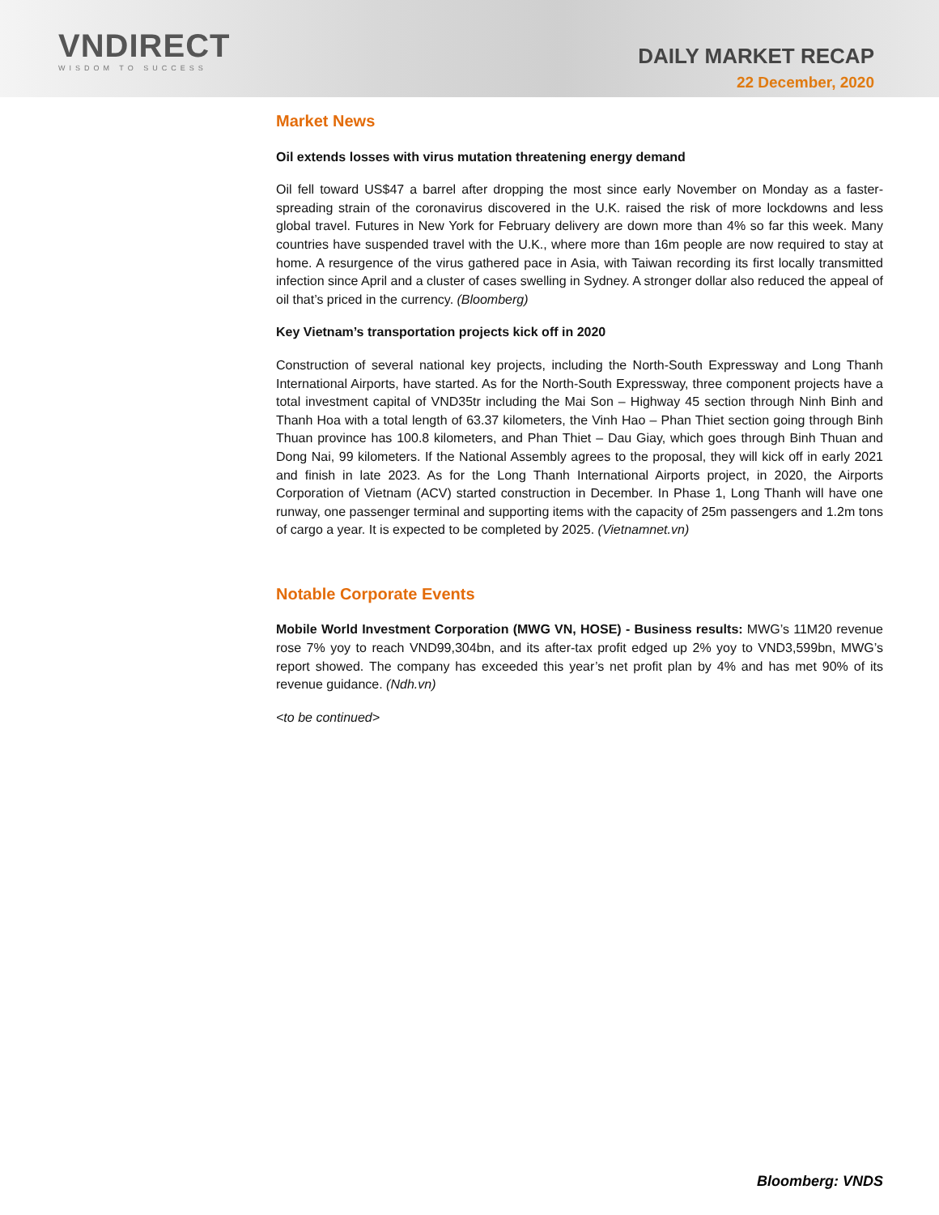VNDIRECT
WISDOM TO SUCCESS
DAILY MARKET RECAP
22 December, 2020
Market News
Oil extends losses with virus mutation threatening energy demand
Oil fell toward US$47 a barrel after dropping the most since early November on Monday as a faster-spreading strain of the coronavirus discovered in the U.K. raised the risk of more lockdowns and less global travel. Futures in New York for February delivery are down more than 4% so far this week. Many countries have suspended travel with the U.K., where more than 16m people are now required to stay at home. A resurgence of the virus gathered pace in Asia, with Taiwan recording its first locally transmitted infection since April and a cluster of cases swelling in Sydney. A stronger dollar also reduced the appeal of oil that’s priced in the currency. (Bloomberg)
Key Vietnam’s transportation projects kick off in 2020
Construction of several national key projects, including the North-South Expressway and Long Thanh International Airports, have started. As for the North-South Expressway, three component projects have a total investment capital of VND35tr including the Mai Son – Highway 45 section through Ninh Binh and Thanh Hoa with a total length of 63.37 kilometers, the Vinh Hao – Phan Thiet section going through Binh Thuan province has 100.8 kilometers, and Phan Thiet – Dau Giay, which goes through Binh Thuan and Dong Nai, 99 kilometers. If the National Assembly agrees to the proposal, they will kick off in early 2021 and finish in late 2023. As for the Long Thanh International Airports project, in 2020, the Airports Corporation of Vietnam (ACV) started construction in December. In Phase 1, Long Thanh will have one runway, one passenger terminal and supporting items with the capacity of 25m passengers and 1.2m tons of cargo a year. It is expected to be completed by 2025. (Vietnamnet.vn)
Notable Corporate Events
Mobile World Investment Corporation (MWG VN, HOSE) - Business results: MWG’s 11M20 revenue rose 7% yoy to reach VND99,304bn, and its after-tax profit edged up 2% yoy to VND3,599bn, MWG’s report showed. The company has exceeded this year’s net profit plan by 4% and has met 90% of its revenue guidance. (Ndh.vn)
<to be continued>
Bloomberg: VNDS